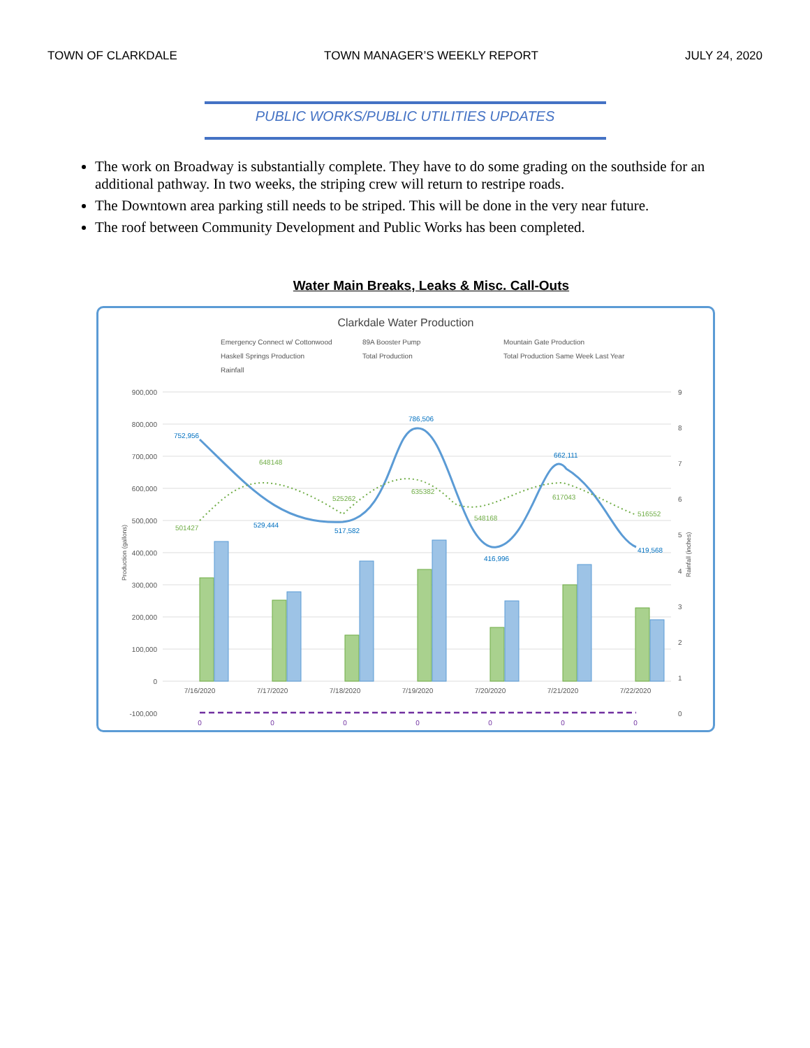TOWN OF CLARKDALE TOWN MANAGER’S WEEKLY REPORT JULY 24, 2020
PUBLIC WORKS/PUBLIC UTILITIES UPDATES
The work on Broadway is substantially complete. They have to do some grading on the southside for an additional pathway. In two weeks, the striping crew will return to restripe roads.
The Downtown area parking still needs to be striped. This will be done in the very near future.
The roof between Community Development and Public Works has been completed.
Water Main Breaks, Leaks & Misc. Call-Outs
Clarkdale Water Production
Emergency Connect w/ Cottonwood
89A Booster Pump
Mountain Gate Production
Haskell Springs Production
Total Production
Total Production Same Week Last Year
Rainfall
900,000
800,000
700,000
600,000
500,000
400,000
300,000
200,000
100,000
0
-100,000
752,956
529,444
517,582
786,506
416,996
662,111
419,568
501427
648148
525262
635382
548168
617043
516552
7/16/2020
7/17/2020
7/18/2020
7/19/2020
7/20/2020
7/21/2020
7/22/2020
0
0
0
0
0
0
0
9
8
7
6
5
4
3
2
1
0
Production (gallons)
Rainfall (inches)